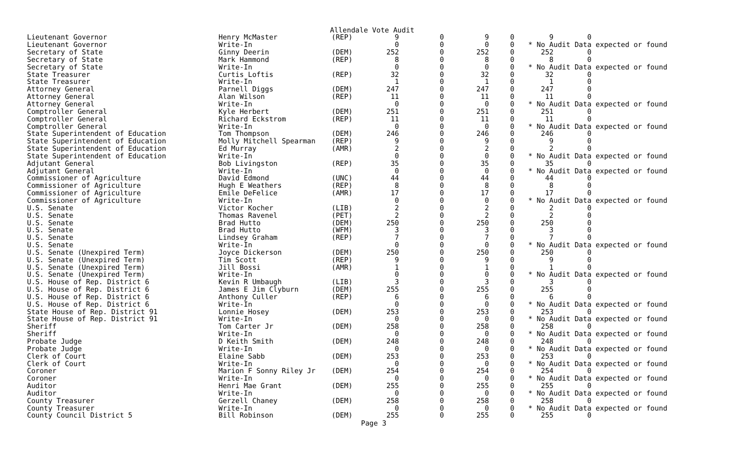Allendale Vote Audit
| Lieutenant Governor | Henry McMaster | (REP) | 9 | 0 | 9 | 0 | 9 0 |
| Lieutenant Governor | Write-In | | 0 | 0 | 0 | 0 | * No Audit Data expected or found |
| Secretary of State | Ginny Deerin | (DEM) | 252 | 0 | 252 | 0 | 252 0 |
| Secretary of State | Mark Hammond | (REP) | 8 | 0 | 8 | 0 | 8 0 |
| Secretary of State | Write-In | | 0 | 0 | 0 | 0 | * No Audit Data expected or found |
| State Treasurer | Curtis Loftis | (REP) | 32 | 0 | 32 | 0 | 32 0 |
| State Treasurer | Write-In | | 1 | 0 | 1 | 0 | 1 0 |
| Attorney General | Parnell Diggs | (DEM) | 247 | 0 | 247 | 0 | 247 0 |
| Attorney General | Alan Wilson | (REP) | 11 | 0 | 11 | 0 | 11 0 |
| Attorney General | Write-In | | 0 | 0 | 0 | 0 | * No Audit Data expected or found |
| Comptroller General | Kyle Herbert | (DEM) | 251 | 0 | 251 | 0 | 251 0 |
| Comptroller General | Richard Eckstrom | (REP) | 11 | 0 | 11 | 0 | 11 0 |
| Comptroller General | Write-In | | 0 | 0 | 0 | 0 | * No Audit Data expected or found |
| State Superintendent of Education | Tom Thompson | (DEM) | 246 | 0 | 246 | 0 | 246 0 |
| State Superintendent of Education | Molly Mitchell Spearman | (REP) | 9 | 0 | 9 | 0 | 9 0 |
| State Superintendent of Education | Ed Murray | (AMR) | 2 | 0 | 2 | 0 | 2 0 |
| State Superintendent of Education | Write-In | | 0 | 0 | 0 | 0 | * No Audit Data expected or found |
| Adjutant General | Bob Livingston | (REP) | 35 | 0 | 35 | 0 | 35 0 |
| Adjutant General | Write-In | | 0 | 0 | 0 | 0 | * No Audit Data expected or found |
| Commissioner of Agriculture | David Edmond | (UNC) | 44 | 0 | 44 | 0 | 44 0 |
| Commissioner of Agriculture | Hugh E Weathers | (REP) | 8 | 0 | 8 | 0 | 8 0 |
| Commissioner of Agriculture | Emile DeFelice | (AMR) | 17 | 0 | 17 | 0 | 17 0 |
| Commissioner of Agriculture | Write-In | | 0 | 0 | 0 | 0 | * No Audit Data expected or found |
| U.S. Senate | Victor Kocher | (LIB) | 2 | 0 | 2 | 0 | 2 0 |
| U.S. Senate | Thomas Ravenel | (PET) | 2 | 0 | 2 | 0 | 2 0 |
| U.S. Senate | Brad Hutto | (DEM) | 250 | 0 | 250 | 0 | 250 0 |
| U.S. Senate | Brad Hutto | (WFM) | 3 | 0 | 3 | 0 | 3 0 |
| U.S. Senate | Lindsey Graham | (REP) | 7 | 0 | 7 | 0 | 7 0 |
| U.S. Senate | Write-In | | 0 | 0 | 0 | 0 | * No Audit Data expected or found |
| U.S. Senate (Unexpired Term) | Joyce Dickerson | (DEM) | 250 | 0 | 250 | 0 | 250 0 |
| U.S. Senate (Unexpired Term) | Tim Scott | (REP) | 9 | 0 | 9 | 0 | 9 0 |
| U.S. Senate (Unexpired Term) | Jill Bossi | (AMR) | 1 | 0 | 1 | 0 | 1 0 |
| U.S. Senate (Unexpired Term) | Write-In | | 0 | 0 | 0 | 0 | * No Audit Data expected or found |
| U.S. House of Rep. District 6 | Kevin R Umbaugh | (LIB) | 3 | 0 | 3 | 0 | 3 0 |
| U.S. House of Rep. District 6 | James E Jim Clyburn | (DEM) | 255 | 0 | 255 | 0 | 255 0 |
| U.S. House of Rep. District 6 | Anthony Culler | (REP) | 6 | 0 | 6 | 0 | 6 0 |
| U.S. House of Rep. District 6 | Write-In | | 0 | 0 | 0 | 0 | * No Audit Data expected or found |
| State House of Rep. District 91 | Lonnie Hosey | (DEM) | 253 | 0 | 253 | 0 | 253 0 |
| State House of Rep. District 91 | Write-In | | 0 | 0 | 0 | 0 | * No Audit Data expected or found |
| Sheriff | Tom Carter Jr | (DEM) | 258 | 0 | 258 | 0 | 258 0 |
| Sheriff | Write-In | | 0 | 0 | 0 | 0 | * No Audit Data expected or found |
| Probate Judge | D Keith Smith | (DEM) | 248 | 0 | 248 | 0 | 248 0 |
| Probate Judge | Write-In | | 0 | 0 | 0 | 0 | * No Audit Data expected or found |
| Clerk of Court | Elaine Sabb | (DEM) | 253 | 0 | 253 | 0 | 253 0 |
| Clerk of Court | Write-In | | 0 | 0 | 0 | 0 | * No Audit Data expected or found |
| Coroner | Marion F Sonny Riley Jr | (DEM) | 254 | 0 | 254 | 0 | 254 0 |
| Coroner | Write-In | | 0 | 0 | 0 | 0 | * No Audit Data expected or found |
| Auditor | Henri Mae Grant | (DEM) | 255 | 0 | 255 | 0 | 255 0 |
| Auditor | Write-In | | 0 | 0 | 0 | 0 | * No Audit Data expected or found |
| County Treasurer | Gerzell Chaney | (DEM) | 258 | 0 | 258 | 0 | 258 0 |
| County Treasurer | Write-In | | 0 | 0 | 0 | 0 | * No Audit Data expected or found |
| County Council District 5 | Bill Robinson | (DEM) | 255 | 0 | 255 | 0 | 255 0 |
Page 3